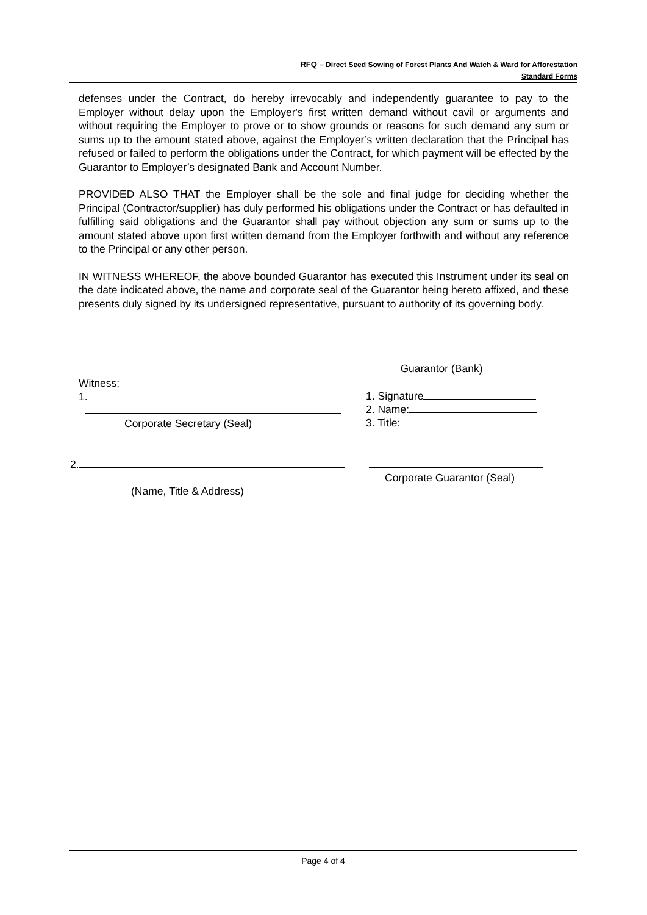RFQ – Direct Seed Sowing of Forest Plants And Watch & Ward for Afforestation
Standard Forms
defenses under the Contract, do hereby irrevocably and independently guarantee to pay to the Employer without delay upon the Employer's first written demand without cavil or arguments and without requiring the Employer to prove or to show grounds or reasons for such demand any sum or sums up to the amount stated above, against the Employer’s written declaration that the Principal has refused or failed to perform the obligations under the Contract, for which payment will be effected by the Guarantor to Employer’s designated Bank and Account Number.
PROVIDED ALSO THAT the Employer shall be the sole and final judge for deciding whether the Principal (Contractor/supplier) has duly performed his obligations under the Contract or has defaulted in fulfilling said obligations and the Guarantor shall pay without objection any sum or sums up to the amount stated above upon first written demand from the Employer forthwith and without any reference to the Principal or any other person.
IN WITNESS WHEREOF, the above bounded Guarantor has executed this Instrument under its seal on the date indicated above, the name and corporate seal of the Guarantor being hereto affixed, and these presents duly signed by its undersigned representative, pursuant to authority of its governing body.
Guarantor (Bank)
Witness:
1.
Corporate Secretary (Seal)
1. Signature
2. Name:
3. Title:
2.
(Name, Title & Address)
Corporate Guarantor (Seal)
Page 4 of 4